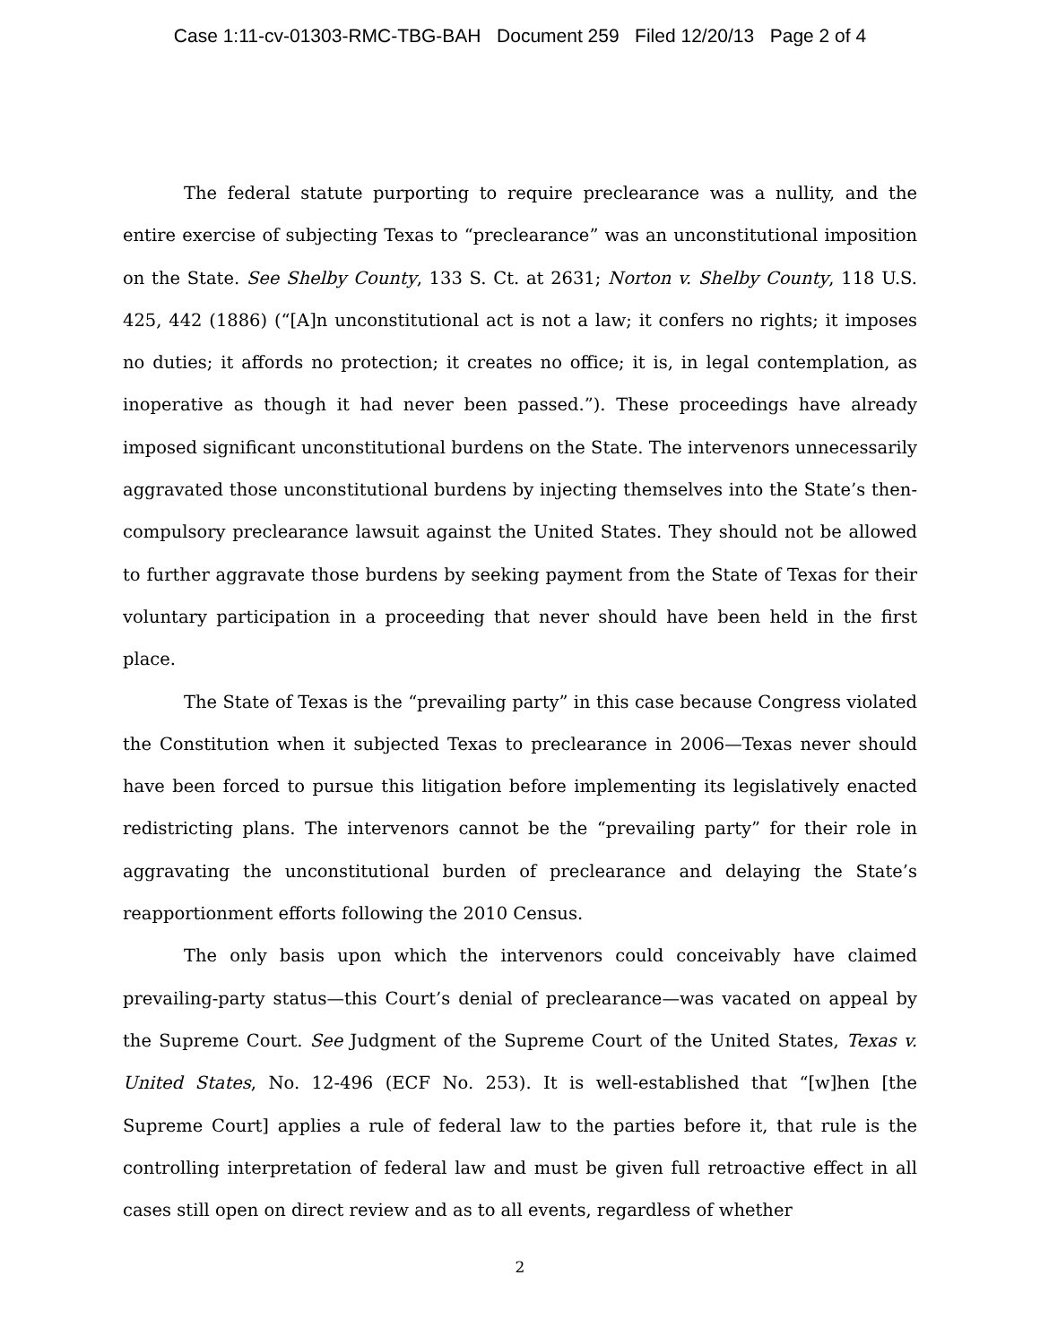Case 1:11-cv-01303-RMC-TBG-BAH Document 259 Filed 12/20/13 Page 2 of 4
The federal statute purporting to require preclearance was a nullity, and the entire exercise of subjecting Texas to “preclearance” was an unconstitutional imposition on the State. See Shelby County, 133 S. Ct. at 2631; Norton v. Shelby County, 118 U.S. 425, 442 (1886) (“[A]n unconstitutional act is not a law; it confers no rights; it imposes no duties; it affords no protection; it creates no office; it is, in legal contemplation, as inoperative as though it had never been passed.”). These proceedings have already imposed significant unconstitutional burdens on the State. The intervenors unnecessarily aggravated those unconstitutional burdens by injecting themselves into the State’s then-compulsory preclearance lawsuit against the United States. They should not be allowed to further aggravate those burdens by seeking payment from the State of Texas for their voluntary participation in a proceeding that never should have been held in the first place.
The State of Texas is the “prevailing party” in this case because Congress violated the Constitution when it subjected Texas to preclearance in 2006—Texas never should have been forced to pursue this litigation before implementing its legislatively enacted redistricting plans. The intervenors cannot be the “prevailing party” for their role in aggravating the unconstitutional burden of preclearance and delaying the State’s reapportionment efforts following the 2010 Census.
The only basis upon which the intervenors could conceivably have claimed prevailing-party status—this Court’s denial of preclearance—was vacated on appeal by the Supreme Court. See Judgment of the Supreme Court of the United States, Texas v. United States, No. 12-496 (ECF No. 253). It is well-established that “[w]hen [the Supreme Court] applies a rule of federal law to the parties before it, that rule is the controlling interpretation of federal law and must be given full retroactive effect in all cases still open on direct review and as to all events, regardless of whether
2